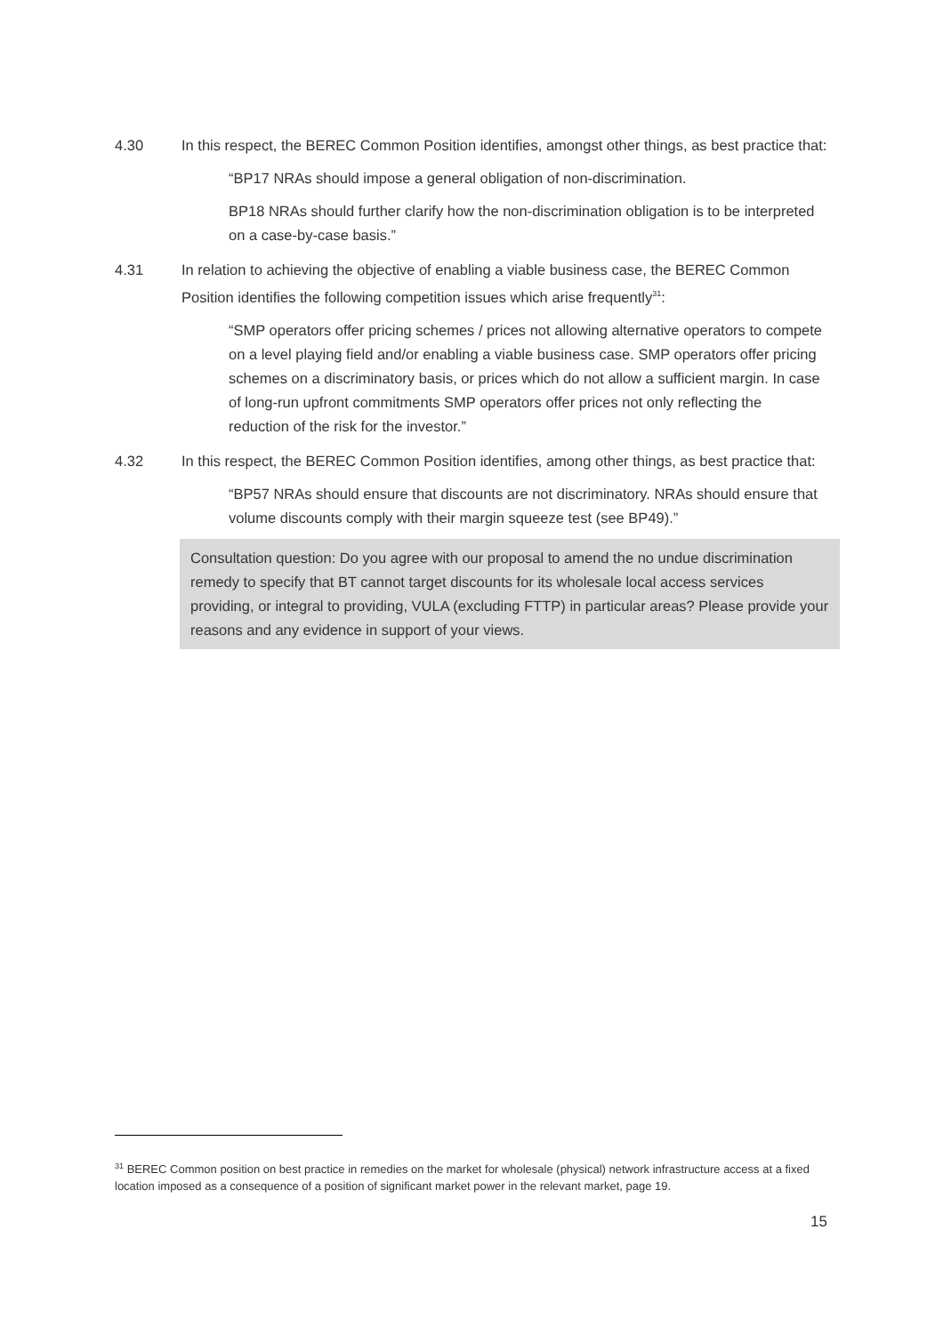4.30 In this respect, the BEREC Common Position identifies, amongst other things, as best practice that:
“BP17 NRAs should impose a general obligation of non-discrimination.
BP18 NRAs should further clarify how the non-discrimination obligation is to be interpreted on a case-by-case basis.”
4.31 In relation to achieving the objective of enabling a viable business case, the BEREC Common Position identifies the following competition issues which arise frequently<sup>31</sup>:
“SMP operators offer pricing schemes / prices not allowing alternative operators to compete on a level playing field and/or enabling a viable business case. SMP operators offer pricing schemes on a discriminatory basis, or prices which do not allow a sufficient margin. In case of long-run upfront commitments SMP operators offer prices not only reflecting the reduction of the risk for the investor.”
4.32 In this respect, the BEREC Common Position identifies, among other things, as best practice that:
“BP57 NRAs should ensure that discounts are not discriminatory. NRAs should ensure that volume discounts comply with their margin squeeze test (see BP49).”
Consultation question: Do you agree with our proposal to amend the no undue discrimination remedy to specify that BT cannot target discounts for its wholesale local access services providing, or integral to providing, VULA (excluding FTTP) in particular areas? Please provide your reasons and any evidence in support of your views.
<sup>31</sup> BEREC Common position on best practice in remedies on the market for wholesale (physical) network infrastructure access at a fixed location imposed as a consequence of a position of significant market power in the relevant market, page 19.
15